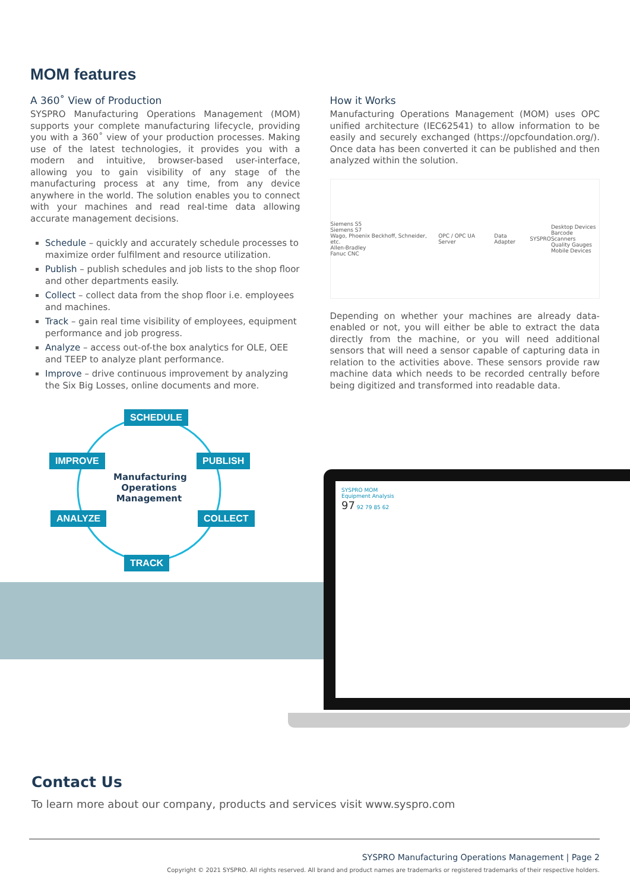MOM features
A 360˚ View of Production
SYSPRO Manufacturing Operations Management (MOM) supports your complete manufacturing lifecycle, providing you with a 360˚ view of your production processes. Making use of the latest technologies, it provides you with a modern and intuitive, browser-based user-interface, allowing you to gain visibility of any stage of the manufacturing process at any time, from any device anywhere in the world. The solution enables you to connect with your machines and read real-time data allowing accurate management decisions.
Schedule – quickly and accurately schedule processes to maximize order fulfilment and resource utilization.
Publish – publish schedules and job lists to the shop floor and other departments easily.
Collect – collect data from the shop floor i.e. employees and machines.
Track – gain real time visibility of employees, equipment performance and job progress.
Analyze – access out-of-the box analytics for OLE, OEE and TEEP to analyze plant performance.
Improve – drive continuous improvement by analyzing the Six Big Losses, online documents and more.
SCHEDULE
IMPROVE PUBLISH
Manufacturing Operations Management
ANALYZE COLLECT
TRACK
How it Works
Manufacturing Operations Management (MOM) uses OPC unified architecture (IEC62541) to allow information to be easily and securely exchanged (https://opcfoundation.org/). Once data has been converted it can be published and then analyzed within the solution.
Siemens S5
Siemens S7
Wago, Phoenix Beckhoff, Schneider, etc.
Allen-Bradley
Fanuc CNC
OPC / OPC UA Server Data Adapter SYSPRO
Desktop Devices
Barcode Scanners
Quality Gauges
Mobile Devices
Depending on whether your machines are already data-enabled or not, you will either be able to extract the data directly from the machine, or you will need additional sensors that will need a sensor capable of capturing data in relation to the activities above. These sensors provide raw machine data which needs to be recorded centrally before being digitized and transformed into readable data.
SYSPRO MOM
Equipment Analysis
97 92 79 85 62
Contact Us
To learn more about our company, products and services visit www.syspro.com
SYSPRO Manufacturing Operations Management | Page 2
Copyright © 2021 SYSPRO. All rights reserved. All brand and product names are trademarks or registered trademarks of their respective holders.